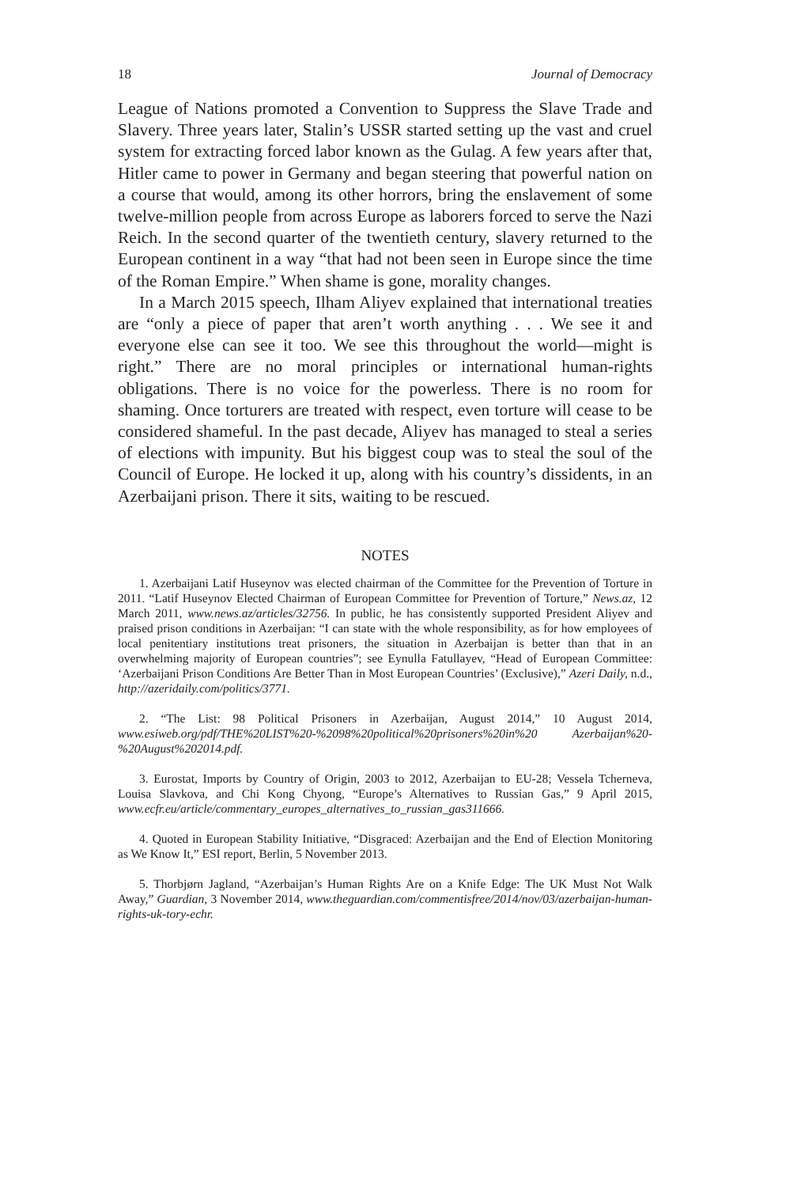18 Journal of Democracy
League of Nations promoted a Convention to Suppress the Slave Trade and Slavery. Three years later, Stalin’s USSR started setting up the vast and cruel system for extracting forced labor known as the Gulag. A few years after that, Hitler came to power in Germany and began steering that powerful nation on a course that would, among its other horrors, bring the enslavement of some twelve-million people from across Europe as laborers forced to serve the Nazi Reich. In the second quarter of the twentieth century, slavery returned to the European continent in a way “that had not been seen in Europe since the time of the Roman Empire.” When shame is gone, morality changes.
In a March 2015 speech, Ilham Aliyev explained that international treaties are “only a piece of paper that aren’t worth anything . . . We see it and everyone else can see it too. We see this throughout the world—might is right.” There are no moral principles or international human-rights obligations. There is no voice for the powerless. There is no room for shaming. Once torturers are treated with respect, even torture will cease to be considered shameful. In the past decade, Aliyev has managed to steal a series of elections with impunity. But his biggest coup was to steal the soul of the Council of Europe. He locked it up, along with his country’s dissidents, in an Azerbaijani prison. There it sits, waiting to be rescued.
NOTES
1. Azerbaijani Latif Huseynov was elected chairman of the Committee for the Prevention of Torture in 2011. “Latif Huseynov Elected Chairman of European Committee for Prevention of Torture,” News.az, 12 March 2011, www.news.az/articles/32756. In public, he has consistently supported President Aliyev and praised prison conditions in Azerbaijan: “I can state with the whole responsibility, as for how employees of local penitentiary institutions treat prisoners, the situation in Azerbaijan is better than that in an overwhelming majority of European countries”; see Eynulla Fatullayev, “Head of European Committee: ‘Azerbaijani Prison Conditions Are Better Than in Most European Countries’ (Exclusive),” Azeri Daily, n.d., http://azeridaily.com/politics/3771.
2. “The List: 98 Political Prisoners in Azerbaijan, August 2014,” 10 August 2014, www.esiweb.org/pdf/THE%20LIST%20-%2098%20political%20prisoners%20in%20 Azerbaijan%20-%20August%202014.pdf.
3. Eurostat, Imports by Country of Origin, 2003 to 2012, Azerbaijan to EU-28; Vessela Tcherneva, Louisa Slavkova, and Chi Kong Chyong, “Europe’s Alternatives to Russian Gas,” 9 April 2015, www.ecfr.eu/article/commentary_europes_alternatives_to_russian_gas311666.
4. Quoted in European Stability Initiative, “Disgraced: Azerbaijan and the End of Election Monitoring as We Know It,” ESI report, Berlin, 5 November 2013.
5. Thorbjørn Jagland, “Azerbaijan’s Human Rights Are on a Knife Edge: The UK Must Not Walk Away,” Guardian, 3 November 2014, www.theguardian.com/commentisfree/2014/nov/03/azerbaijan-human-rights-uk-tory-echr.